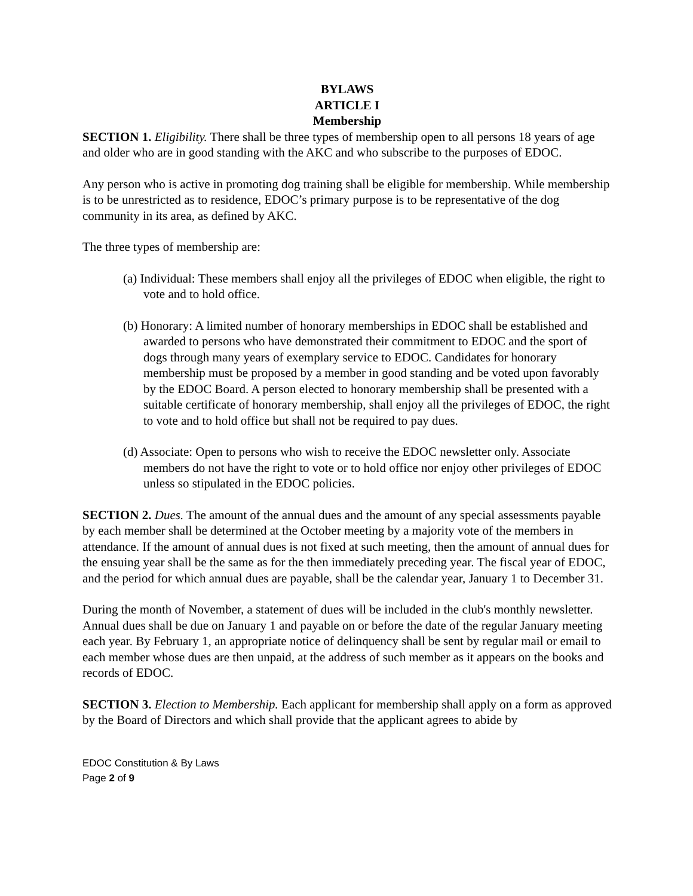BYLAWS
ARTICLE I
Membership
SECTION 1. Eligibility. There shall be three types of membership open to all persons 18 years of age and older who are in good standing with the AKC and who subscribe to the purposes of EDOC.
Any person who is active in promoting dog training shall be eligible for membership. While membership is to be unrestricted as to residence, EDOC’s primary purpose is to be representative of the dog community in its area, as defined by AKC.
The three types of membership are:
(a) Individual: These members shall enjoy all the privileges of EDOC when eligible, the right to vote and to hold office.
(b) Honorary: A limited number of honorary memberships in EDOC shall be established and awarded to persons who have demonstrated their commitment to EDOC and the sport of dogs through many years of exemplary service to EDOC. Candidates for honorary membership must be proposed by a member in good standing and be voted upon favorably by the EDOC Board. A person elected to honorary membership shall be presented with a suitable certificate of honorary membership, shall enjoy all the privileges of EDOC, the right to vote and to hold office but shall not be required to pay dues.
(d) Associate: Open to persons who wish to receive the EDOC newsletter only. Associate members do not have the right to vote or to hold office nor enjoy other privileges of EDOC unless so stipulated in the EDOC policies.
SECTION 2. Dues. The amount of the annual dues and the amount of any special assessments payable by each member shall be determined at the October meeting by a majority vote of the members in attendance. If the amount of annual dues is not fixed at such meeting, then the amount of annual dues for the ensuing year shall be the same as for the then immediately preceding year. The fiscal year of EDOC, and the period for which annual dues are payable, shall be the calendar year, January 1 to December 31.
During the month of November, a statement of dues will be included in the club's monthly newsletter. Annual dues shall be due on January 1 and payable on or before the date of the regular January meeting each year. By February 1, an appropriate notice of delinquency shall be sent by regular mail or email to each member whose dues are then unpaid, at the address of such member as it appears on the books and records of EDOC.
SECTION 3. Election to Membership. Each applicant for membership shall apply on a form as approved by the Board of Directors and which shall provide that the applicant agrees to abide by
EDOC Constitution & By Laws
Page 2 of 9